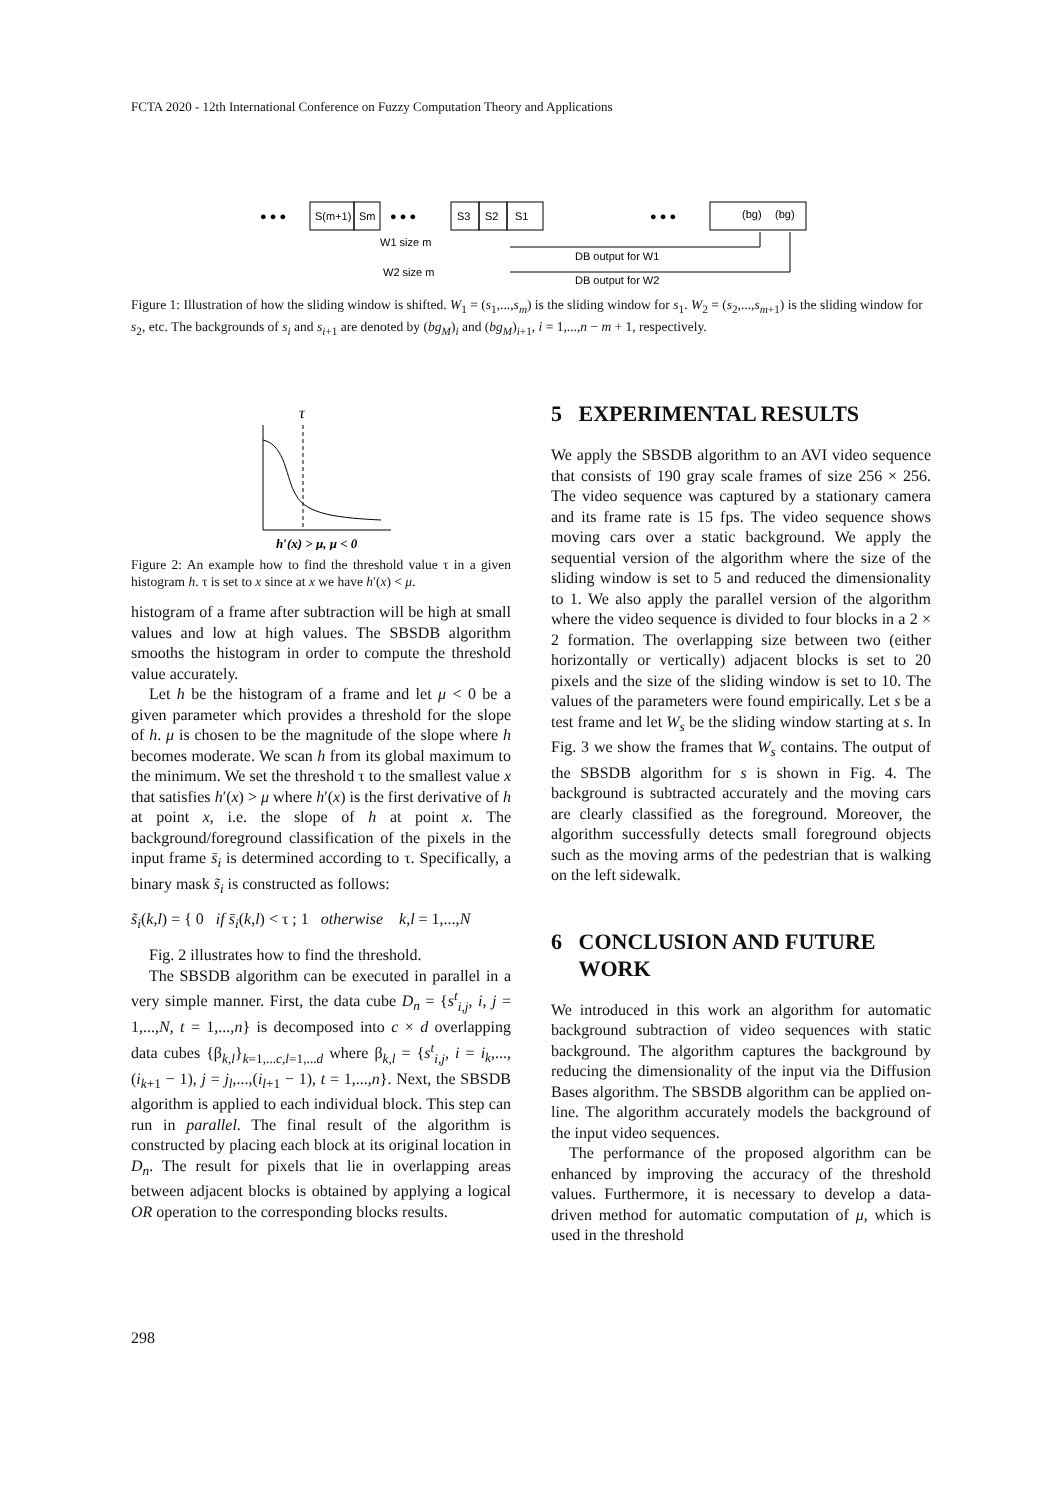FCTA 2020 - 12th International Conference on Fuzzy Computation Theory and Applications
● ● ●
S(m+1)
Sm
● ● ●
S3
S2
S1
● ● ●
(bg)
(bg)
W1 size m
W2 size m
DB output for W1
DB output for W2
Figure 1: Illustration of how the sliding window is shifted. W<sub>1</sub> = (s<sub>1</sub>,...,s<sub>m</sub>) is the sliding window for s<sub>1</sub>. W<sub>2</sub> = (s<sub>2</sub>,...,s<sub>m+1</sub>) is the sliding window for s<sub>2</sub>, etc. The backgrounds of s<sub>i</sub> and s<sub>i+1</sub> are denoted by (bg<sub>M</sub>)<sub>i</sub> and (bg<sub>M</sub>)<sub>i+1</sub>, i = 1,...,n − m + 1, respectively.
τ
h′(x) > μ, μ < 0
Figure 2: An example how to find the threshold value τ in a given histogram h. τ is set to x since at x we have h′(x) < μ.
histogram of a frame after subtraction will be high at small values and low at high values. The SBSDB algorithm smooths the histogram in order to compute the threshold value accurately.
Let h be the histogram of a frame and let μ < 0 be a given parameter which provides a threshold for the slope of h. μ is chosen to be the magnitude of the slope where h becomes moderate. We scan h from its global maximum to the minimum. We set the threshold τ to the smallest value x that satisfies h′(x) > μ where h′(x) is the first derivative of h at point x, i.e. the slope of h at point x. The background/foreground classification of the pixels in the input frame s̄<sub>i</sub> is determined according to τ. Specifically, a binary mask s̃<sub>i</sub> is constructed as follows:
s̃<sub>i</sub>(k,l) = { 0 if s̄<sub>i</sub>(k,l) < τ ; 1 otherwise k,l = 1,...,N
Fig. 2 illustrates how to find the threshold.
The SBSDB algorithm can be executed in parallel in a very simple manner. First, the data cube D<sub>n</sub> = {s<sup>t</sup><sub>i,j</sub>, i, j = 1,...,N, t = 1,...,n} is decomposed into c × d overlapping data cubes {β<sub>k,l</sub>}<sub>k=1,...c,l=1,...d</sub> where β<sub>k,l</sub> = {s<sup>t</sup><sub>i,j</sub>, i = i<sub>k</sub>,...,(i<sub>k+1</sub> − 1), j = j<sub>l</sub>,...,(i<sub>l+1</sub> − 1), t = 1,...,n}. Next, the SBSDB algorithm is applied to each individual block. This step can run in parallel. The final result of the algorithm is constructed by placing each block at its original location in D<sub>n</sub>. The result for pixels that lie in overlapping areas between adjacent blocks is obtained by applying a logical OR operation to the corresponding blocks results.
5 EXPERIMENTAL RESULTS
We apply the SBSDB algorithm to an AVI video sequence that consists of 190 gray scale frames of size 256 × 256. The video sequence was captured by a stationary camera and its frame rate is 15 fps. The video sequence shows moving cars over a static background. We apply the sequential version of the algorithm where the size of the sliding window is set to 5 and reduced the dimensionality to 1. We also apply the parallel version of the algorithm where the video sequence is divided to four blocks in a 2 × 2 formation. The overlapping size between two (either horizontally or vertically) adjacent blocks is set to 20 pixels and the size of the sliding window is set to 10. The values of the parameters were found empirically. Let s be a test frame and let W<sub>s</sub> be the sliding window starting at s. In Fig. 3 we show the frames that W<sub>s</sub> contains. The output of the SBSDB algorithm for s is shown in Fig. 4. The background is subtracted accurately and the moving cars are clearly classified as the foreground. Moreover, the algorithm successfully detects small foreground objects such as the moving arms of the pedestrian that is walking on the left sidewalk.
6 CONCLUSION AND FUTURE
WORK
We introduced in this work an algorithm for automatic background subtraction of video sequences with static background. The algorithm captures the background by reducing the dimensionality of the input via the Diffusion Bases algorithm. The SBSDB algorithm can be applied on-line. The algorithm accurately models the background of the input video sequences.
The performance of the proposed algorithm can be enhanced by improving the accuracy of the threshold values. Furthermore, it is necessary to develop a data-driven method for automatic computation of μ, which is used in the threshold
298